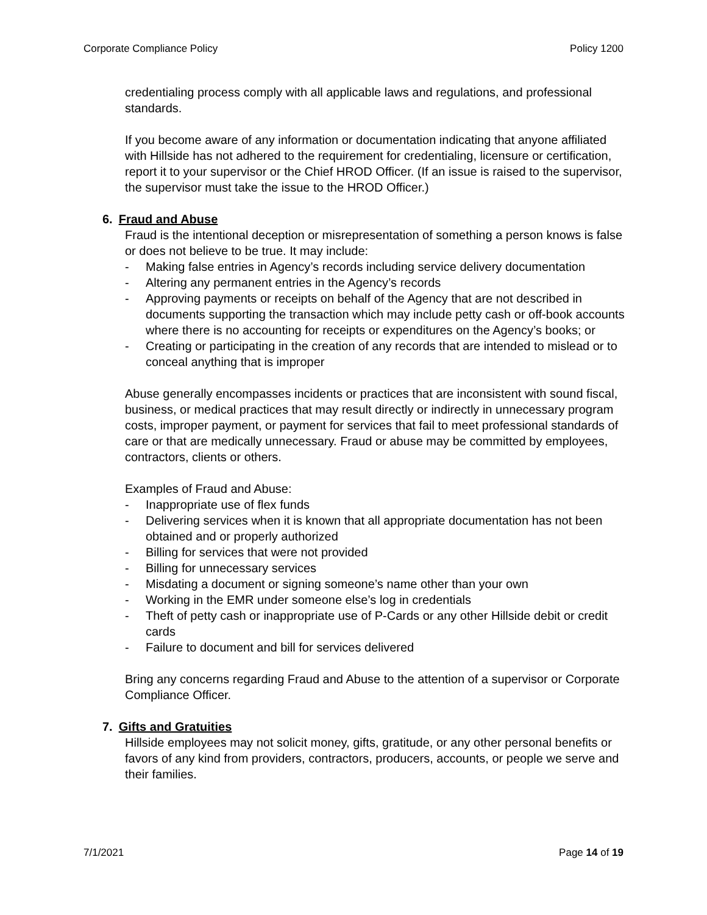Corporate Compliance Policy Policy 1200
credentialing process comply with all applicable laws and regulations, and professional standards.
If you become aware of any information or documentation indicating that anyone affiliated with Hillside has not adhered to the requirement for credentialing, licensure or certification, report it to your supervisor or the Chief HROD Officer. (If an issue is raised to the supervisor, the supervisor must take the issue to the HROD Officer.)
6. Fraud and Abuse
Fraud is the intentional deception or misrepresentation of something a person knows is false or does not believe to be true. It may include:
- Making false entries in Agency’s records including service delivery documentation
- Altering any permanent entries in the Agency’s records
- Approving payments or receipts on behalf of the Agency that are not described in documents supporting the transaction which may include petty cash or off-book accounts where there is no accounting for receipts or expenditures on the Agency’s books; or
- Creating or participating in the creation of any records that are intended to mislead or to conceal anything that is improper
Abuse generally encompasses incidents or practices that are inconsistent with sound fiscal, business, or medical practices that may result directly or indirectly in unnecessary program costs, improper payment, or payment for services that fail to meet professional standards of care or that are medically unnecessary. Fraud or abuse may be committed by employees, contractors, clients or others.
Examples of Fraud and Abuse:
- Inappropriate use of flex funds
- Delivering services when it is known that all appropriate documentation has not been obtained and or properly authorized
- Billing for services that were not provided
- Billing for unnecessary services
- Misdating a document or signing someone’s name other than your own
- Working in the EMR under someone else’s log in credentials
- Theft of petty cash or inappropriate use of P-Cards or any other Hillside debit or credit cards
- Failure to document and bill for services delivered
Bring any concerns regarding Fraud and Abuse to the attention of a supervisor or Corporate Compliance Officer.
7. Gifts and Gratuities
Hillside employees may not solicit money, gifts, gratitude, or any other personal benefits or favors of any kind from providers, contractors, producers, accounts, or people we serve and their families.
7/1/2021 Page 14 of 19